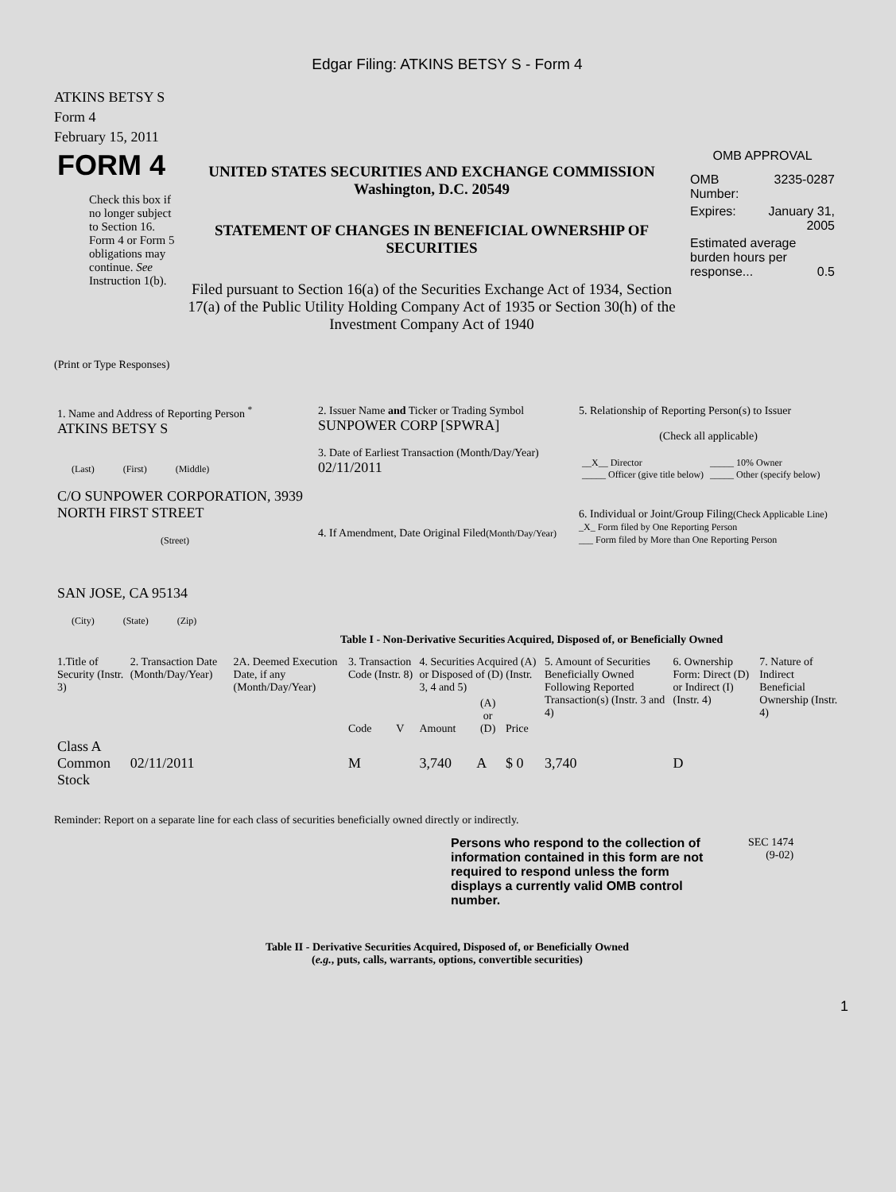Edgar Filing: ATKINS BETSY S - Form 4
ATKINS BETSY S
Form 4
February 15, 2011
| FORM 4 Check this box if no longer subject to Section 16. Form 4 or Form 5 obligations may continue. See Instruction 1(b). | UNITED STATES SECURITIES AND EXCHANGE COMMISSION Washington, D.C. 20549 STATEMENT OF CHANGES IN BENEFICIAL OWNERSHIP OF SECURITIES Filed pursuant to Section 16(a) of the Securities Exchange Act of 1934, Section 17(a) of the Public Utility Holding Company Act of 1935 or Section 30(h) of the Investment Company Act of 1940 | OMB APPROVAL / OMB Number: / 3235-0287 / / Expires: / January 31, 2005 / / Estimated average burden hours per response... 0.5 / / |
(Print or Type Responses)
| 1. Name and Address of Reporting Person <sup>*</sup> ATKINS BETSY S (Last) (First) (Middle) C/O SUNPOWER CORPORATION, 3939 NORTH FIRST STREET (Street) SAN JOSE, CA 95134 (City) (State) (Zip) | 2. Issuer Name and Ticker or Trading Symbol SUNPOWER CORP [SPWRA] 3. Date of Earliest Transaction (Month/Day/Year) 02/11/2011 4. If Amendment, Date Original Filed (Month/Day/Year) | 5. Relationship of Reporting Person(s) to Issuer (Check all applicable) / __X__ Director _____ Officer (give title below) / _____ 10% Owner _____ Other (specify below) / 6. Individual or Joint/Group Filing (Check Applicable Line) _X_ Form filed by One Reporting Person ___ Form filed by More than One Reporting Person |
Table I - Non-Derivative Securities Acquired, Disposed of, or Beneficially Owned
| 1.Title of Security (Instr. 3) | 2. Transaction Date (Month/Day/Year) | 2A. Deemed Execution Date, if any (Month/Day/Year) | 3. Transaction Code (Instr. 8) | | 4. Securities Acquired (A) or Disposed of (D) (Instr. 3, 4 and 5) | | | 5. Amount of Securities Beneficially Owned Following Reported Transaction(s) (Instr. 3 and 4) | 6. Ownership Form: Direct (D) or Indirect (I) (Instr. 4) | 7. Nature of Indirect Beneficial Ownership (Instr. 4) |
| --- | --- | --- | --- | --- | --- | --- | --- | --- | --- | --- |
| | | | Code | V | Amount | (A) or (D) | Price | | | |
| Class A Common Stock | 02/11/2011 | | M | | 3,740 | A | $ 0 | 3,740 | D | |
Reminder: Report on a separate line for each class of securities beneficially owned directly or indirectly.
| Persons who respond to the collection of information contained in this form are not required to respond unless the form displays a currently valid OMB control number. | SEC 1474 (9-02) |
Table II - Derivative Securities Acquired, Disposed of, or Beneficially Owned
(e.g., puts, calls, warrants, options, convertible securities)
1